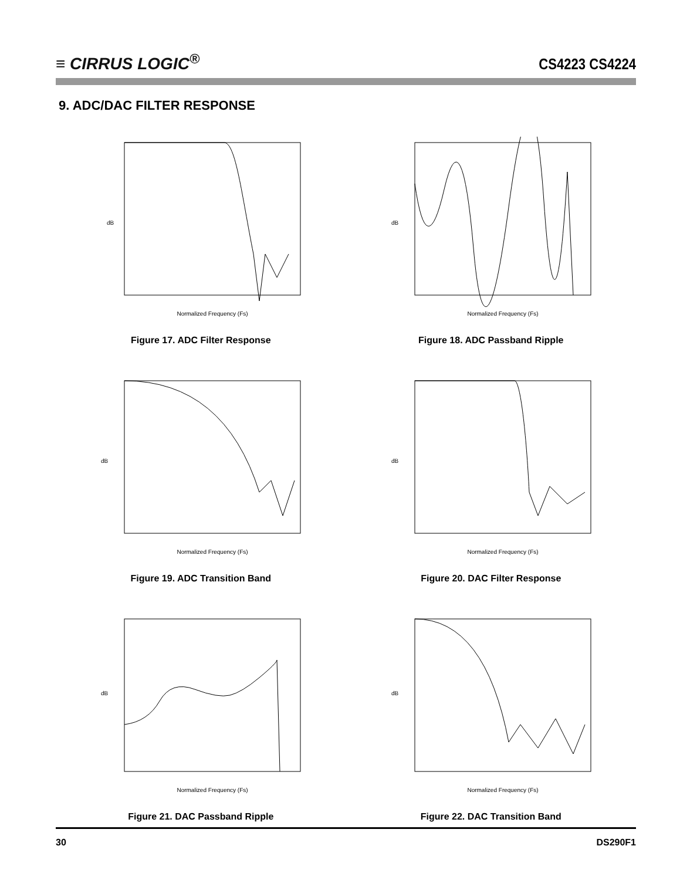≡ CIRRUS LOGIC<sup>®</sup>
CS4223 CS4224
9. ADC/DAC FILTER RESPONSE
dB
Normalized Frequency (Fs)
Figure 17. ADC Filter Response
dB
Normalized Frequency (Fs)
Figure 18. ADC Passband Ripple
dB
Normalized Frequency (Fs)
Figure 19. ADC Transition Band
dB
Normalized Frequency (Fs)
Figure 20. DAC Filter Response
dB
Normalized Frequency (Fs)
Figure 21. DAC Passband Ripple
dB
Normalized Frequency (Fs)
Figure 22. DAC Transition Band
30 DS290F1